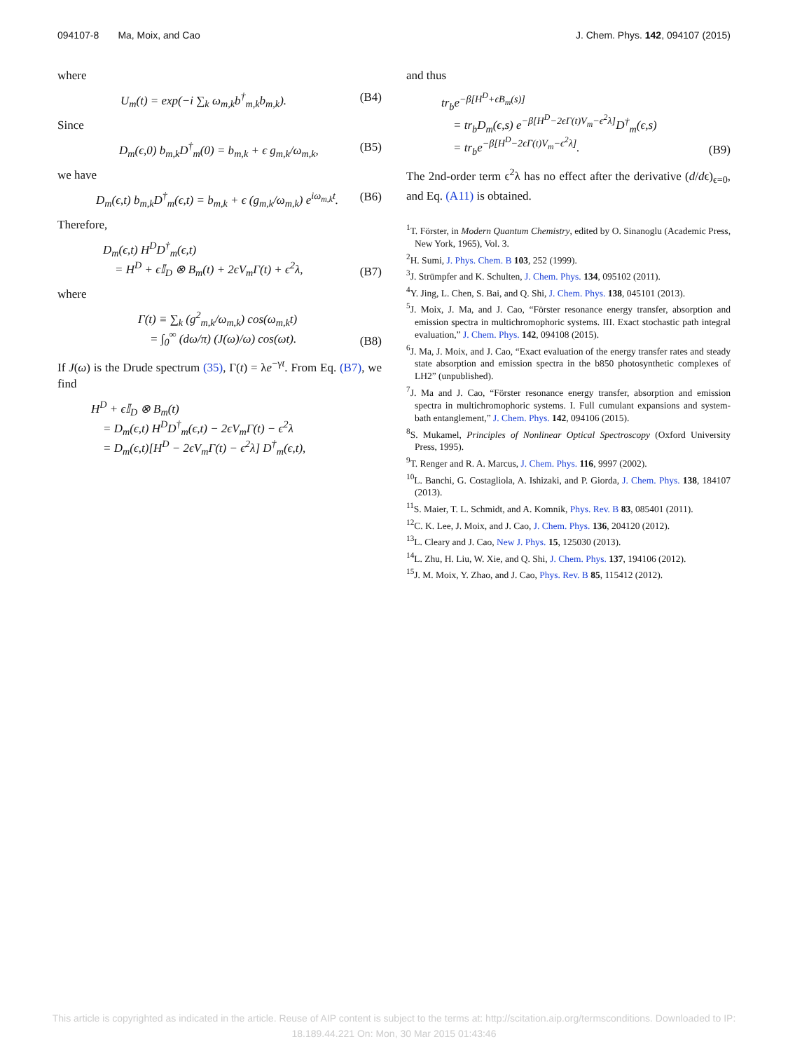094107-8 Ma, Moix, and Cao J. Chem. Phys. 142, 094107 (2015)
where
U<sub>m</sub>(t) = exp(−i ∑<sub>k</sub> ω<sub>m,k</sub>b<sup>†</sup><sub>m,k</sub>b<sub>m,k</sub>). (B4)
Since
D<sub>m</sub>(ϵ,0) b<sub>m,k</sub>D<sup>†</sup><sub>m</sub>(0) = b<sub>m,k</sub> + ϵ g<sub>m,k</sub>/ω<sub>m,k</sub>, (B5)
we have
D<sub>m</sub>(ϵ,t) b<sub>m,k</sub>D<sup>†</sup><sub>m</sub>(ϵ,t) = b<sub>m,k</sub> + ϵ (g<sub>m,k</sub>/ω<sub>m,k</sub>) e<sup>iω<sub>m,k</sub>t</sup>. (B6)
Therefore,
D<sub>m</sub>(ϵ,t) H<sup>D</sup>D<sup>†</sup><sub>m</sub>(ϵ,t)
= H<sup>D</sup> + ϵ𝕀<sub>D</sub> ⊗ B<sub>m</sub>(t) + 2ϵV<sub>m</sub>Γ(t) + ϵ<sup>2</sup>λ, (B7)
where
Γ(t) ≡ ∑<sub>k</sub> (g<sup>2</sup><sub>m,k</sub>/ω<sub>m,k</sub>) cos(ω<sub>m,k</sub>t)
= ∫<sub>0</sub><sup>∞</sup> (dω/π) (J(ω)/ω) cos(ωt). (B8)
If J(ω) is the Drude spectrum (35), Γ(t) = λe<sup>−γt</sup>. From Eq. (B7), we find
H<sup>D</sup> + ϵ𝕀<sub>D</sub> ⊗ B<sub>m</sub>(t)
= D<sub>m</sub>(ϵ,t) H<sup>D</sup>D<sup>†</sup><sub>m</sub>(ϵ,t) − 2ϵV<sub>m</sub>Γ(t) − ϵ<sup>2</sup>λ
= D<sub>m</sub>(ϵ,t)[H<sup>D</sup> − 2ϵV<sub>m</sub>Γ(t) − ϵ<sup>2</sup>λ] D<sup>†</sup><sub>m</sub>(ϵ,t),
and thus
tr<sub>b</sub>e<sup>−β[H<sup>D</sup>+ϵB<sub>m</sub>(s)]</sup>
= tr<sub>b</sub>D<sub>m</sub>(ϵ,s) e<sup>−β[H<sup>D</sup>−2ϵΓ(t)V<sub>m</sub>−ϵ<sup>2</sup>λ]</sup>D<sup>†</sup><sub>m</sub>(ϵ,s)
= tr<sub>b</sub>e<sup>−β[H<sup>D</sup>−2ϵΓ(t)V<sub>m</sub>−ϵ<sup>2</sup>λ]</sup>. (B9)
The 2nd-order term ϵ<sup>2</sup>λ has no effect after the derivative (d/dϵ)<sub>ϵ=0</sub>, and Eq. (A11) is obtained.
<sup>1</sup> T. Förster, in Modern Quantum Chemistry, edited by O. Sinanoglu (Academic Press, New York, 1965), Vol. 3.
<sup>2</sup>H. Sumi, J. Phys. Chem. B 103, 252 (1999).
<sup>3</sup> J. Strümpfer and K. Schulten, J. Chem. Phys. 134, 095102 (2011).
<sup>4</sup> Y. Jing, L. Chen, S. Bai, and Q. Shi, J. Chem. Phys. 138, 045101 (2013).
<sup>5</sup> J. Moix, J. Ma, and J. Cao, “Förster resonance energy transfer, absorption and emission spectra in multichromophoric systems. III. Exact stochastic path integral evaluation,” J. Chem. Phys. 142, 094108 (2015).
<sup>6</sup> J. Ma, J. Moix, and J. Cao, “Exact evaluation of the energy transfer rates and steady state absorption and emission spectra in the b850 photosynthetic complexes of LH2” (unpublished).
<sup>7</sup> J. Ma and J. Cao, “Förster resonance energy transfer, absorption and emission spectra in multichromophoric systems. I. Full cumulant expansions and system-bath entanglement,” J. Chem. Phys. 142, 094106 (2015).
<sup>8</sup> S. Mukamel, Principles of Nonlinear Optical Spectroscopy (Oxford University Press, 1995).
<sup>9</sup> T. Renger and R. A. Marcus, J. Chem. Phys. 116, 9997 (2002).
<sup>10</sup> L. Banchi, G. Costagliola, A. Ishizaki, and P. Giorda, J. Chem. Phys. 138, 184107 (2013).
<sup>11</sup> S. Maier, T. L. Schmidt, and A. Komnik, Phys. Rev. B 83, 085401 (2011).
<sup>12</sup>C. K. Lee, J. Moix, and J. Cao, J. Chem. Phys. 136, 204120 (2012).
<sup>13</sup> L. Cleary and J. Cao, New J. Phys. 15, 125030 (2013).
<sup>14</sup> L. Zhu, H. Liu, W. Xie, and Q. Shi, J. Chem. Phys. 137, 194106 (2012).
<sup>15</sup> J. M. Moix, Y. Zhao, and J. Cao, Phys. Rev. B 85, 115412 (2012).
This article is copyrighted as indicated in the article. Reuse of AIP content is subject to the terms at: http://scitation.aip.org/termsconditions. Downloaded to IP:
18.189.44.221 On: Mon, 30 Mar 2015 01:43:46